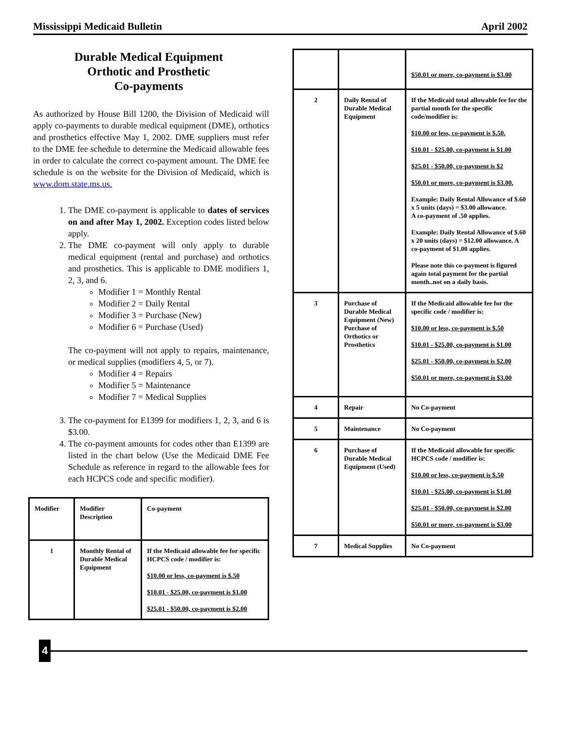Mississippi Medicaid Bulletin April 2002
Durable Medical Equipment
Orthotic and Prosthetic
Co-payments
As authorized by House Bill 1200, the Division of Medicaid will apply co-payments to durable medical equipment (DME), orthotics and prosthetics effective May 1, 2002. DME suppliers must refer to the DME fee schedule to determine the Medicaid allowable fees in order to calculate the correct co-payment amount. The DME fee schedule is on the website for the Division of Medicaid, which is www.dom.state.ms.us.
1. The DME co-payment is applicable to dates of services on and after May 1, 2002. Exception codes listed below apply.
2. The DME co-payment will only apply to durable medical equipment (rental and purchase) and orthotics and prosthetics. This is applicable to DME modifiers 1, 2, 3, and 6.
Modifier 1 = Monthly Rental
Modifier 2 = Daily Rental
Modifier 3 = Purchase (New)
Modifier 6 = Purchase (Used)
The co-payment will not apply to repairs, maintenance, or medical supplies (modifiers 4, 5, or 7).
Modifier 4 = Repairs
Modifier 5 = Maintenance
Modifier 7 = Medical Supplies
3. The co-payment for E1399 for modifiers 1, 2, 3, and 6 is $3.00.
4. The co-payment amounts for codes other than E1399 are listed in the chart below (Use the Medicaid DME Fee Schedule as reference in regard to the allowable fees for each HCPCS code and specific modifier).
| Modifier | Modifier Description | Co-payment |
| 1 | Monthly Rental of Durable Medical Equipment | If the Medicaid allowable fee for specific HCPCS code / modifier is: $10.00 or less, co-payment is $.50 $10.01 - $25.00, co-payment is $1.00 $25.01 - $50.00, co-payment is $2.00 |
| | | $50.01 or more, co-payment is $3.00 |
| 2 | Daily Rental of Durable Medical Equipment | If the Medicaid total allowable fee for the partial month for the specific code/modifier is: $10.00 or less, co-payment is $.50. $10.01 - $25.00, co-payment is $1.00 $25.01 - $50.00, co-payment is $2 $50.01 or more, co-payment is $3.00. Example: Daily Rental Allowance of $.60 x 5 units (days) = $3.00 allowance. A co-payment of .50 applies. Example: Daily Rental Allowance of $.60 x 20 units (days) = $12.00 allowance. A co-payment of $1.00 applies. Please note this co-payment is figured again total payment for the partial month..not on a daily basis. |
| 3 | Purchase of Durable Medical Equipment (New) Purchase of Orthotics or Prosthetics | If the Medicaid allowable fee for the specific code / modifier is: $10.00 or less, co-payment is $.50 $10.01 - $25.00, co-payment is $1.00 $25.01 - $50.00, co-payment is $2.00 $50.01 or more, co-payment is $3.00 |
| 4 | Repair | No Co-payment |
| 5 | Maintenance | No Co-payment |
| 6 | Purchase of Durable Medical Equipment (Used) | If the Medicaid allowable for specific HCPCS code / modifier is: $10.00 or less, co-payment is $.50 $10.01 - $25.00, co-payment is $1.00 $25.01 - $50.00, co-payment is $2.00 $50.01 or more, co-payment is $3.00 |
| 7 | Medical Supplies | No Co-payment |
4